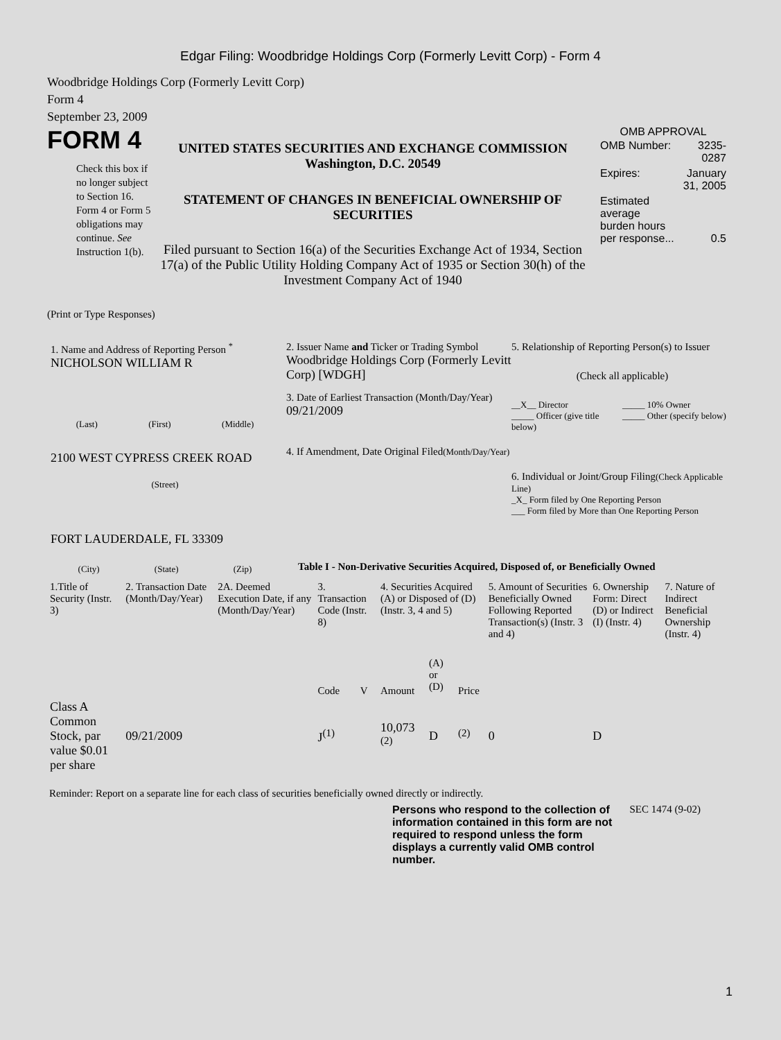Edgar Filing: Woodbridge Holdings Corp (Formerly Levitt Corp) - Form 4
Woodbridge Holdings Corp (Formerly Levitt Corp)
Form 4
September 23, 2009
FORM 4
Check this box if no longer subject to Section 16. Form 4 or Form 5 obligations may continue. See Instruction 1(b).
UNITED STATES SECURITIES AND EXCHANGE COMMISSION
Washington, D.C. 20549
STATEMENT OF CHANGES IN BENEFICIAL OWNERSHIP OF SECURITIES
Filed pursuant to Section 16(a) of the Securities Exchange Act of 1934, Section 17(a) of the Public Utility Holding Company Act of 1935 or Section 30(h) of the Investment Company Act of 1940
OMB APPROVAL
| OMB Number: | 3235-0287 |
| Expires: | January 31, 2005 |
| Estimated average burden hours per response... | 0.5 |
(Print or Type Responses)
1. Name and Address of Reporting Person <sup>*</sup>
NICHOLSON WILLIAM R
(Last) (First) (Middle)
2100 WEST CYPRESS CREEK ROAD
(Street)
FORT LAUDERDALE, FL 33309
(City) (State) (Zip)
2. Issuer Name and Ticker or Trading Symbol
Woodbridge Holdings Corp (Formerly Levitt Corp) [WDGH]
3. Date of Earliest Transaction (Month/Day/Year)
09/21/2009
4. If Amendment, Date Original Filed(Month/Day/Year)
5. Relationship of Reporting Person(s) to Issuer
(Check all applicable)
__X__ Director
_____ Officer (give title below)
_____ 10% Owner
_____ Other (specify below)
6. Individual or Joint/Group Filing(Check Applicable Line)
_X_ Form filed by One Reporting Person
___ Form filed by More than One Reporting Person
Table I - Non-Derivative Securities Acquired, Disposed of, or Beneficially Owned
| 1.Title of Security (Instr. 3) | 2. Transaction Date (Month/Day/Year) | 2A. Deemed Execution Date, if any (Month/Day/Year) | 3. Transaction Code (Instr. 8) | | 4. Securities Acquired (A) or Disposed of (D) (Instr. 3, 4 and 5) | | | 5. Amount of Securities Beneficially Owned Following Reported Transaction(s) (Instr. 3 and 4) | 6. Ownership Form: Direct (D) or Indirect (I) (Instr. 4) | 7. Nature of Indirect Beneficial Ownership (Instr. 4) |
| --- | --- | --- | --- | --- | --- | --- | --- | --- | --- | --- |
| | | | Code | V | Amount | (A) or (D) | Price | | | |
| Class A Common Stock, par value $0.01 per share | 09/21/2009 | | J<sup>(1)</sup> | | 10,073 <sup>(2)</sup> | D | <sup>(2)</sup> | 0 | D | |
Reminder: Report on a separate line for each class of securities beneficially owned directly or indirectly.
Persons who respond to the collection of information contained in this form are not required to respond unless the form displays a currently valid OMB control number.
SEC 1474 (9-02)
1